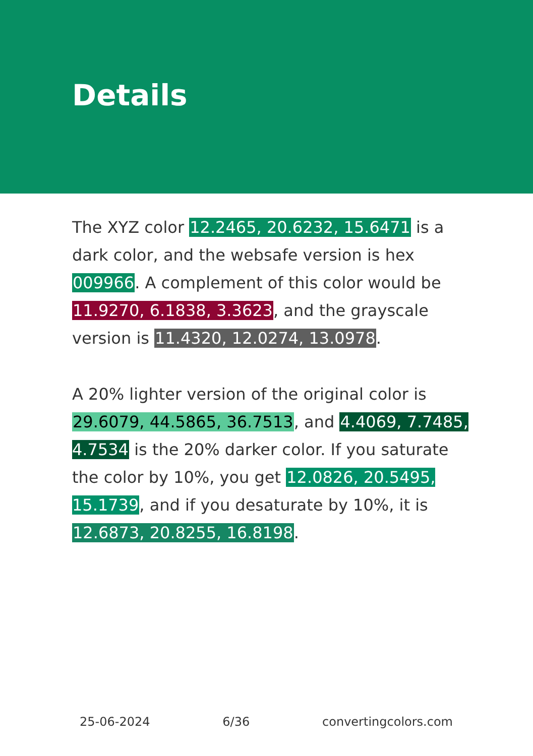Details
The XYZ color 12.2465, 20.6232, 15.6471 is a dark color, and the websafe version is hex 009966. A complement of this color would be 11.9270, 6.1838, 3.3623, and the grayscale version is 11.4320, 12.0274, 13.0978.
A 20% lighter version of the original color is 29.6079, 44.5865, 36.7513, and 4.4069, 7.7485, 4.7534 is the 20% darker color. If you saturate the color by 10%, you get 12.0826, 20.5495, 15.1739, and if you desaturate by 10%, it is 12.6873, 20.8255, 16.8198.
25-06-2024 6/36 convertingcolors.com